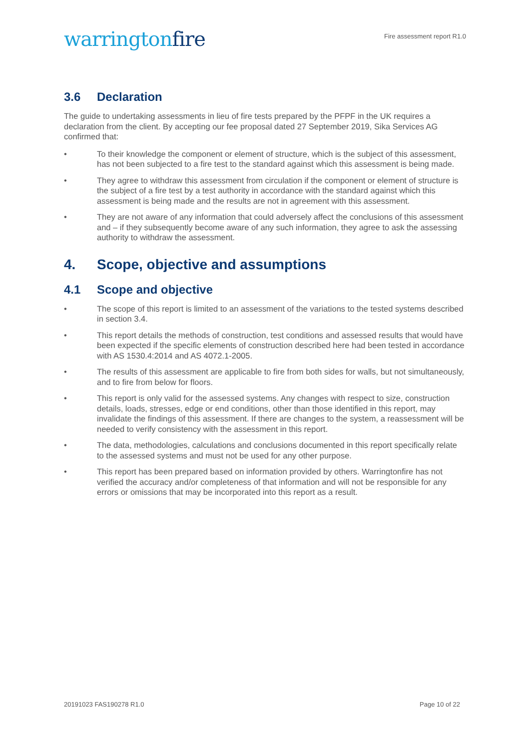warringtonfire
Fire assessment report R1.0
3.6 Declaration
The guide to undertaking assessments in lieu of fire tests prepared by the PFPF in the UK requires a declaration from the client. By accepting our fee proposal dated 27 September 2019, Sika Services AG confirmed that:
• To their knowledge the component or element of structure, which is the subject of this assessment, has not been subjected to a fire test to the standard against which this assessment is being made.
• They agree to withdraw this assessment from circulation if the component or element of structure is the subject of a fire test by a test authority in accordance with the standard against which this assessment is being made and the results are not in agreement with this assessment.
• They are not aware of any information that could adversely affect the conclusions of this assessment and – if they subsequently become aware of any such information, they agree to ask the assessing authority to withdraw the assessment.
4. Scope, objective and assumptions
4.1 Scope and objective
• The scope of this report is limited to an assessment of the variations to the tested systems described in section 3.4.
• This report details the methods of construction, test conditions and assessed results that would have been expected if the specific elements of construction described here had been tested in accordance with AS 1530.4:2014 and AS 4072.1-2005.
• The results of this assessment are applicable to fire from both sides for walls, but not simultaneously, and to fire from below for floors.
• This report is only valid for the assessed systems. Any changes with respect to size, construction details, loads, stresses, edge or end conditions, other than those identified in this report, may invalidate the findings of this assessment. If there are changes to the system, a reassessment will be needed to verify consistency with the assessment in this report.
• The data, methodologies, calculations and conclusions documented in this report specifically relate to the assessed systems and must not be used for any other purpose.
• This report has been prepared based on information provided by others. Warringtonfire has not verified the accuracy and/or completeness of that information and will not be responsible for any errors or omissions that may be incorporated into this report as a result.
20191023 FAS190278 R1.0 Page 10 of 22